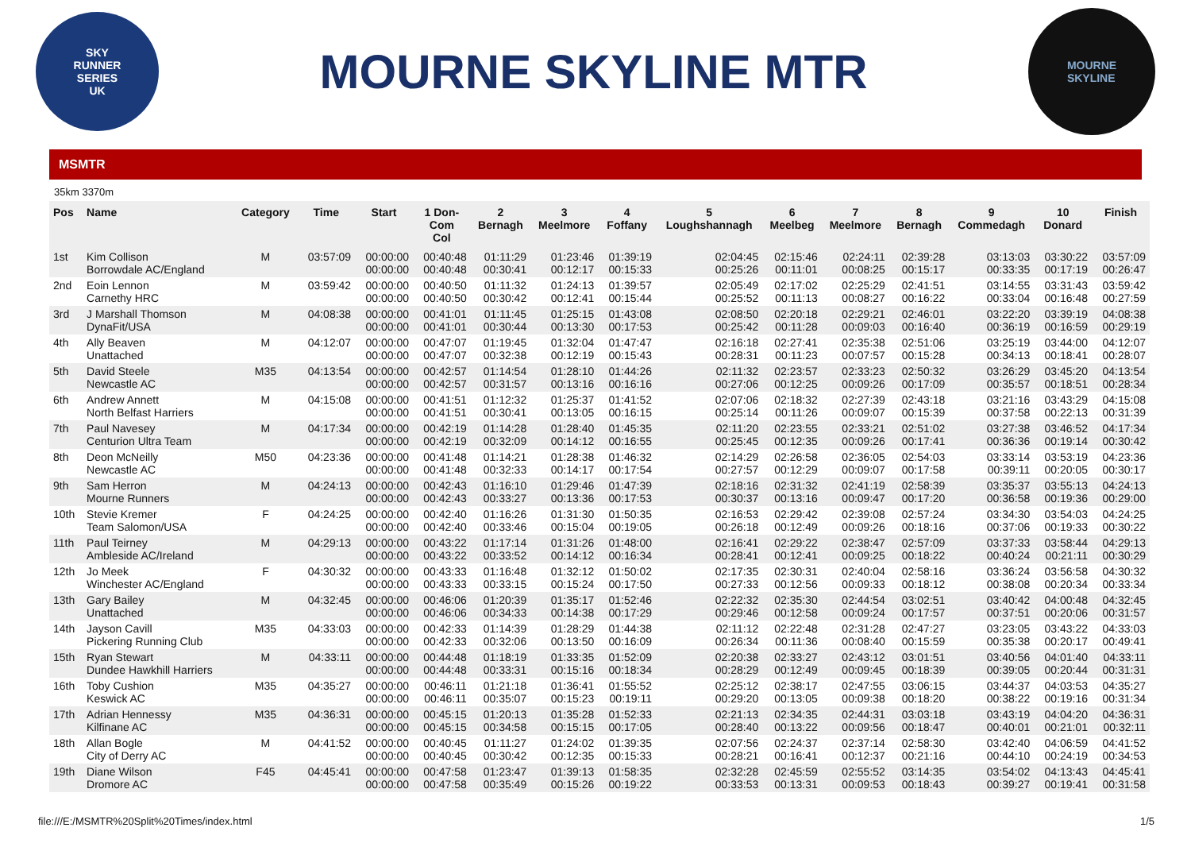SKY
RUNNER
SERIES
UK
MOURNE SKYLINE MTR
MOURNE
SKYLINE
MSMTR
35km 3370m
| Pos | Name | Category | Time | Start | 1 Don- Com Col | 2 Bernagh | 3 Meelmore | 4 Foffany | 5 Loughshannagh | 6 Meelbeg | 7 Meelmore | 8 Bernagh | 9 Commedagh | 10 Donard | Finish |
| --- | --- | --- | --- | --- | --- | --- | --- | --- | --- | --- | --- | --- | --- | --- | --- |
| 1st | Kim Collison Borrowdale AC/England | M | 03:57:09 | 00:00:00 00:00:00 | 00:40:48 00:40:48 | 01:11:29 00:30:41 | 01:23:46 00:12:17 | 01:39:19 00:15:33 | 02:04:45 00:25:26 | 02:15:46 00:11:01 | 02:24:11 00:08:25 | 02:39:28 00:15:17 | 03:13:03 00:33:35 | 03:30:22 00:17:19 | 03:57:09 00:26:47 |
| 2nd | Eoin Lennon Carnethy HRC | M | 03:59:42 | 00:00:00 00:00:00 | 00:40:50 00:40:50 | 01:11:32 00:30:42 | 01:24:13 00:12:41 | 01:39:57 00:15:44 | 02:05:49 00:25:52 | 02:17:02 00:11:13 | 02:25:29 00:08:27 | 02:41:51 00:16:22 | 03:14:55 00:33:04 | 03:31:43 00:16:48 | 03:59:42 00:27:59 |
| 3rd | J Marshall Thomson DynaFit/USA | M | 04:08:38 | 00:00:00 00:00:00 | 00:41:01 00:41:01 | 01:11:45 00:30:44 | 01:25:15 00:13:30 | 01:43:08 00:17:53 | 02:08:50 00:25:42 | 02:20:18 00:11:28 | 02:29:21 00:09:03 | 02:46:01 00:16:40 | 03:22:20 00:36:19 | 03:39:19 00:16:59 | 04:08:38 00:29:19 |
| 4th | Ally Beaven Unattached | M | 04:12:07 | 00:00:00 00:00:00 | 00:47:07 00:47:07 | 01:19:45 00:32:38 | 01:32:04 00:12:19 | 01:47:47 00:15:43 | 02:16:18 00:28:31 | 02:27:41 00:11:23 | 02:35:38 00:07:57 | 02:51:06 00:15:28 | 03:25:19 00:34:13 | 03:44:00 00:18:41 | 04:12:07 00:28:07 |
| 5th | David Steele Newcastle AC | M35 | 04:13:54 | 00:00:00 00:00:00 | 00:42:57 00:42:57 | 01:14:54 00:31:57 | 01:28:10 00:13:16 | 01:44:26 00:16:16 | 02:11:32 00:27:06 | 02:23:57 00:12:25 | 02:33:23 00:09:26 | 02:50:32 00:17:09 | 03:26:29 00:35:57 | 03:45:20 00:18:51 | 04:13:54 00:28:34 |
| 6th | Andrew Annett North Belfast Harriers | M | 04:15:08 | 00:00:00 00:00:00 | 00:41:51 00:41:51 | 01:12:32 00:30:41 | 01:25:37 00:13:05 | 01:41:52 00:16:15 | 02:07:06 00:25:14 | 02:18:32 00:11:26 | 02:27:39 00:09:07 | 02:43:18 00:15:39 | 03:21:16 00:37:58 | 03:43:29 00:22:13 | 04:15:08 00:31:39 |
| 7th | Paul Navesey Centurion Ultra Team | M | 04:17:34 | 00:00:00 00:00:00 | 00:42:19 00:42:19 | 01:14:28 00:32:09 | 01:28:40 00:14:12 | 01:45:35 00:16:55 | 02:11:20 00:25:45 | 02:23:55 00:12:35 | 02:33:21 00:09:26 | 02:51:02 00:17:41 | 03:27:38 00:36:36 | 03:46:52 00:19:14 | 04:17:34 00:30:42 |
| 8th | Deon McNeilly Newcastle AC | M50 | 04:23:36 | 00:00:00 00:00:00 | 00:41:48 00:41:48 | 01:14:21 00:32:33 | 01:28:38 00:14:17 | 01:46:32 00:17:54 | 02:14:29 00:27:57 | 02:26:58 00:12:29 | 02:36:05 00:09:07 | 02:54:03 00:17:58 | 03:33:14 00:39:11 | 03:53:19 00:20:05 | 04:23:36 00:30:17 |
| 9th | Sam Herron Mourne Runners | M | 04:24:13 | 00:00:00 00:00:00 | 00:42:43 00:42:43 | 01:16:10 00:33:27 | 01:29:46 00:13:36 | 01:47:39 00:17:53 | 02:18:16 00:30:37 | 02:31:32 00:13:16 | 02:41:19 00:09:47 | 02:58:39 00:17:20 | 03:35:37 00:36:58 | 03:55:13 00:19:36 | 04:24:13 00:29:00 |
| 10th | Stevie Kremer Team Salomon/USA | F | 04:24:25 | 00:00:00 00:00:00 | 00:42:40 00:42:40 | 01:16:26 00:33:46 | 01:31:30 00:15:04 | 01:50:35 00:19:05 | 02:16:53 00:26:18 | 02:29:42 00:12:49 | 02:39:08 00:09:26 | 02:57:24 00:18:16 | 03:34:30 00:37:06 | 03:54:03 00:19:33 | 04:24:25 00:30:22 |
| 11th | Paul Teirney Ambleside AC/Ireland | M | 04:29:13 | 00:00:00 00:00:00 | 00:43:22 00:43:22 | 01:17:14 00:33:52 | 01:31:26 00:14:12 | 01:48:00 00:16:34 | 02:16:41 00:28:41 | 02:29:22 00:12:41 | 02:38:47 00:09:25 | 02:57:09 00:18:22 | 03:37:33 00:40:24 | 03:58:44 00:21:11 | 04:29:13 00:30:29 |
| 12th | Jo Meek Winchester AC/England | F | 04:30:32 | 00:00:00 00:00:00 | 00:43:33 00:43:33 | 01:16:48 00:33:15 | 01:32:12 00:15:24 | 01:50:02 00:17:50 | 02:17:35 00:27:33 | 02:30:31 00:12:56 | 02:40:04 00:09:33 | 02:58:16 00:18:12 | 03:36:24 00:38:08 | 03:56:58 00:20:34 | 04:30:32 00:33:34 |
| 13th | Gary Bailey Unattached | M | 04:32:45 | 00:00:00 00:00:00 | 00:46:06 00:46:06 | 01:20:39 00:34:33 | 01:35:17 00:14:38 | 01:52:46 00:17:29 | 02:22:32 00:29:46 | 02:35:30 00:12:58 | 02:44:54 00:09:24 | 03:02:51 00:17:57 | 03:40:42 00:37:51 | 04:00:48 00:20:06 | 04:32:45 00:31:57 |
| 14th | Jayson Cavill Pickering Running Club | M35 | 04:33:03 | 00:00:00 00:00:00 | 00:42:33 00:42:33 | 01:14:39 00:32:06 | 01:28:29 00:13:50 | 01:44:38 00:16:09 | 02:11:12 00:26:34 | 02:22:48 00:11:36 | 02:31:28 00:08:40 | 02:47:27 00:15:59 | 03:23:05 00:35:38 | 03:43:22 00:20:17 | 04:33:03 00:49:41 |
| 15th | Ryan Stewart Dundee Hawkhill Harriers | M | 04:33:11 | 00:00:00 00:00:00 | 00:44:48 00:44:48 | 01:18:19 00:33:31 | 01:33:35 00:15:16 | 01:52:09 00:18:34 | 02:20:38 00:28:29 | 02:33:27 00:12:49 | 02:43:12 00:09:45 | 03:01:51 00:18:39 | 03:40:56 00:39:05 | 04:01:40 00:20:44 | 04:33:11 00:31:31 |
| 16th | Toby Cushion Keswick AC | M35 | 04:35:27 | 00:00:00 00:00:00 | 00:46:11 00:46:11 | 01:21:18 00:35:07 | 01:36:41 00:15:23 | 01:55:52 00:19:11 | 02:25:12 00:29:20 | 02:38:17 00:13:05 | 02:47:55 00:09:38 | 03:06:15 00:18:20 | 03:44:37 00:38:22 | 04:03:53 00:19:16 | 04:35:27 00:31:34 |
| 17th | Adrian Hennessy Kilfinane AC | M35 | 04:36:31 | 00:00:00 00:00:00 | 00:45:15 00:45:15 | 01:20:13 00:34:58 | 01:35:28 00:15:15 | 01:52:33 00:17:05 | 02:21:13 00:28:40 | 02:34:35 00:13:22 | 02:44:31 00:09:56 | 03:03:18 00:18:47 | 03:43:19 00:40:01 | 04:04:20 00:21:01 | 04:36:31 00:32:11 |
| 18th | Allan Bogle City of Derry AC | M | 04:41:52 | 00:00:00 00:00:00 | 00:40:45 00:40:45 | 01:11:27 00:30:42 | 01:24:02 00:12:35 | 01:39:35 00:15:33 | 02:07:56 00:28:21 | 02:24:37 00:16:41 | 02:37:14 00:12:37 | 02:58:30 00:21:16 | 03:42:40 00:44:10 | 04:06:59 00:24:19 | 04:41:52 00:34:53 |
| 19th | Diane Wilson Dromore AC | F45 | 04:45:41 | 00:00:00 00:00:00 | 00:47:58 00:47:58 | 01:23:47 00:35:49 | 01:39:13 00:15:26 | 01:58:35 00:19:22 | 02:32:28 00:33:53 | 02:45:59 00:13:31 | 02:55:52 00:09:53 | 03:14:35 00:18:43 | 03:54:02 00:39:27 | 04:13:43 00:19:41 | 04:45:41 00:31:58 |
file:///E:/MSMTR%20Split%20Times/index.html 1/5